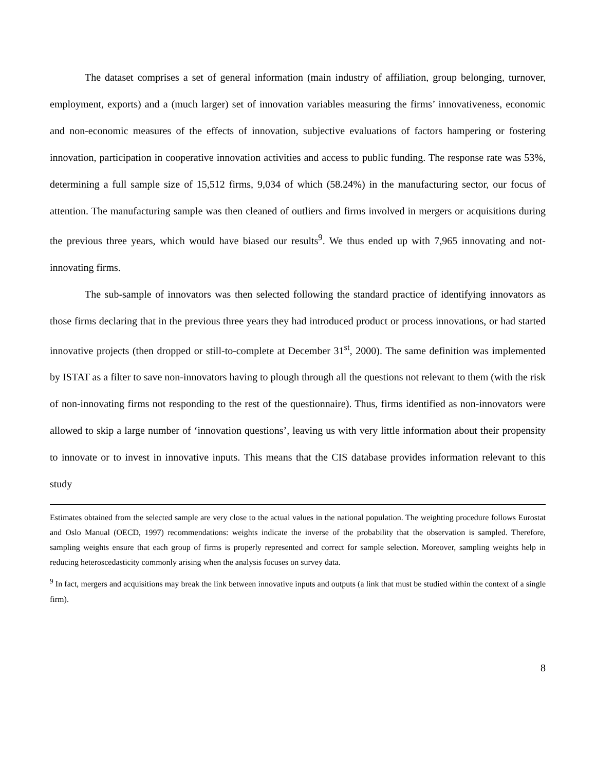The dataset comprises a set of general information (main industry of affiliation, group belonging, turnover, employment, exports) and a (much larger) set of innovation variables measuring the firms’ innovativeness, economic and non-economic measures of the effects of innovation, subjective evaluations of factors hampering or fostering innovation, participation in cooperative innovation activities and access to public funding. The response rate was 53%, determining a full sample size of 15,512 firms, 9,034 of which (58.24%) in the manufacturing sector, our focus of attention. The manufacturing sample was then cleaned of outliers and firms involved in mergers or acquisitions during the previous three years, which would have biased our results<sup>9</sup>. We thus ended up with 7,965 innovating and not-innovating firms.
The sub-sample of innovators was then selected following the standard practice of identifying innovators as those firms declaring that in the previous three years they had introduced product or process innovations, or had started innovative projects (then dropped or still-to-complete at December 31<sup>st</sup>, 2000). The same definition was implemented by ISTAT as a filter to save non-innovators having to plough through all the questions not relevant to them (with the risk of non-innovating firms not responding to the rest of the questionnaire). Thus, firms identified as non-innovators were allowed to skip a large number of ‘innovation questions’, leaving us with very little information about their propensity to innovate or to invest in innovative inputs. This means that the CIS database provides information relevant to this study
Estimates obtained from the selected sample are very close to the actual values in the national population. The weighting procedure follows Eurostat and Oslo Manual (OECD, 1997) recommendations: weights indicate the inverse of the probability that the observation is sampled. Therefore, sampling weights ensure that each group of firms is properly represented and correct for sample selection. Moreover, sampling weights help in reducing heteroscedasticity commonly arising when the analysis focuses on survey data.
<sup>9</sup> In fact, mergers and acquisitions may break the link between innovative inputs and outputs (a link that must be studied within the context of a single firm).
8